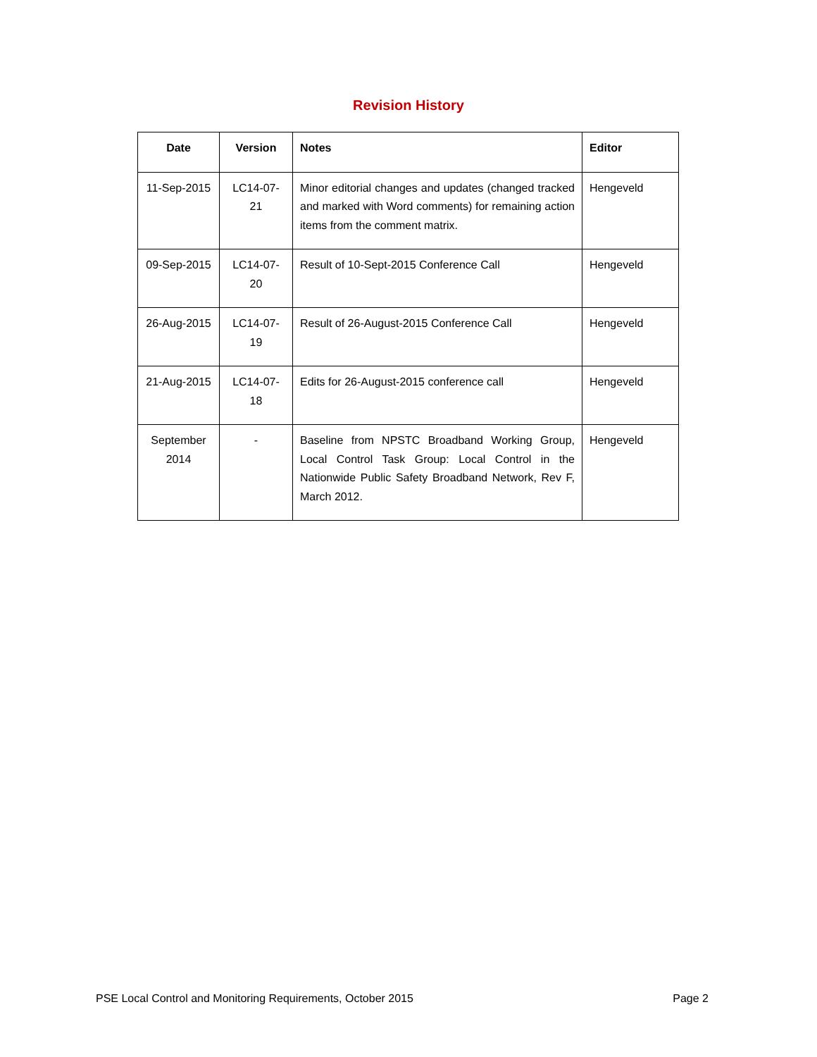Revision History
| Date | Version | Notes | Editor |
| --- | --- | --- | --- |
| 11-Sep-2015 | LC14-07-21 | Minor editorial changes and updates (changed tracked and marked with Word comments) for remaining action items from the comment matrix. | Hengeveld |
| 09-Sep-2015 | LC14-07-20 | Result of 10-Sept-2015 Conference Call | Hengeveld |
| 26-Aug-2015 | LC14-07-19 | Result of 26-August-2015 Conference Call | Hengeveld |
| 21-Aug-2015 | LC14-07-18 | Edits for 26-August-2015 conference call | Hengeveld |
| September 2014 | - | Baseline from NPSTC Broadband Working Group, Local Control Task Group: Local Control in the Nationwide Public Safety Broadband Network, Rev F, March 2012. | Hengeveld |
PSE Local Control and Monitoring Requirements, October 2015 Page 2